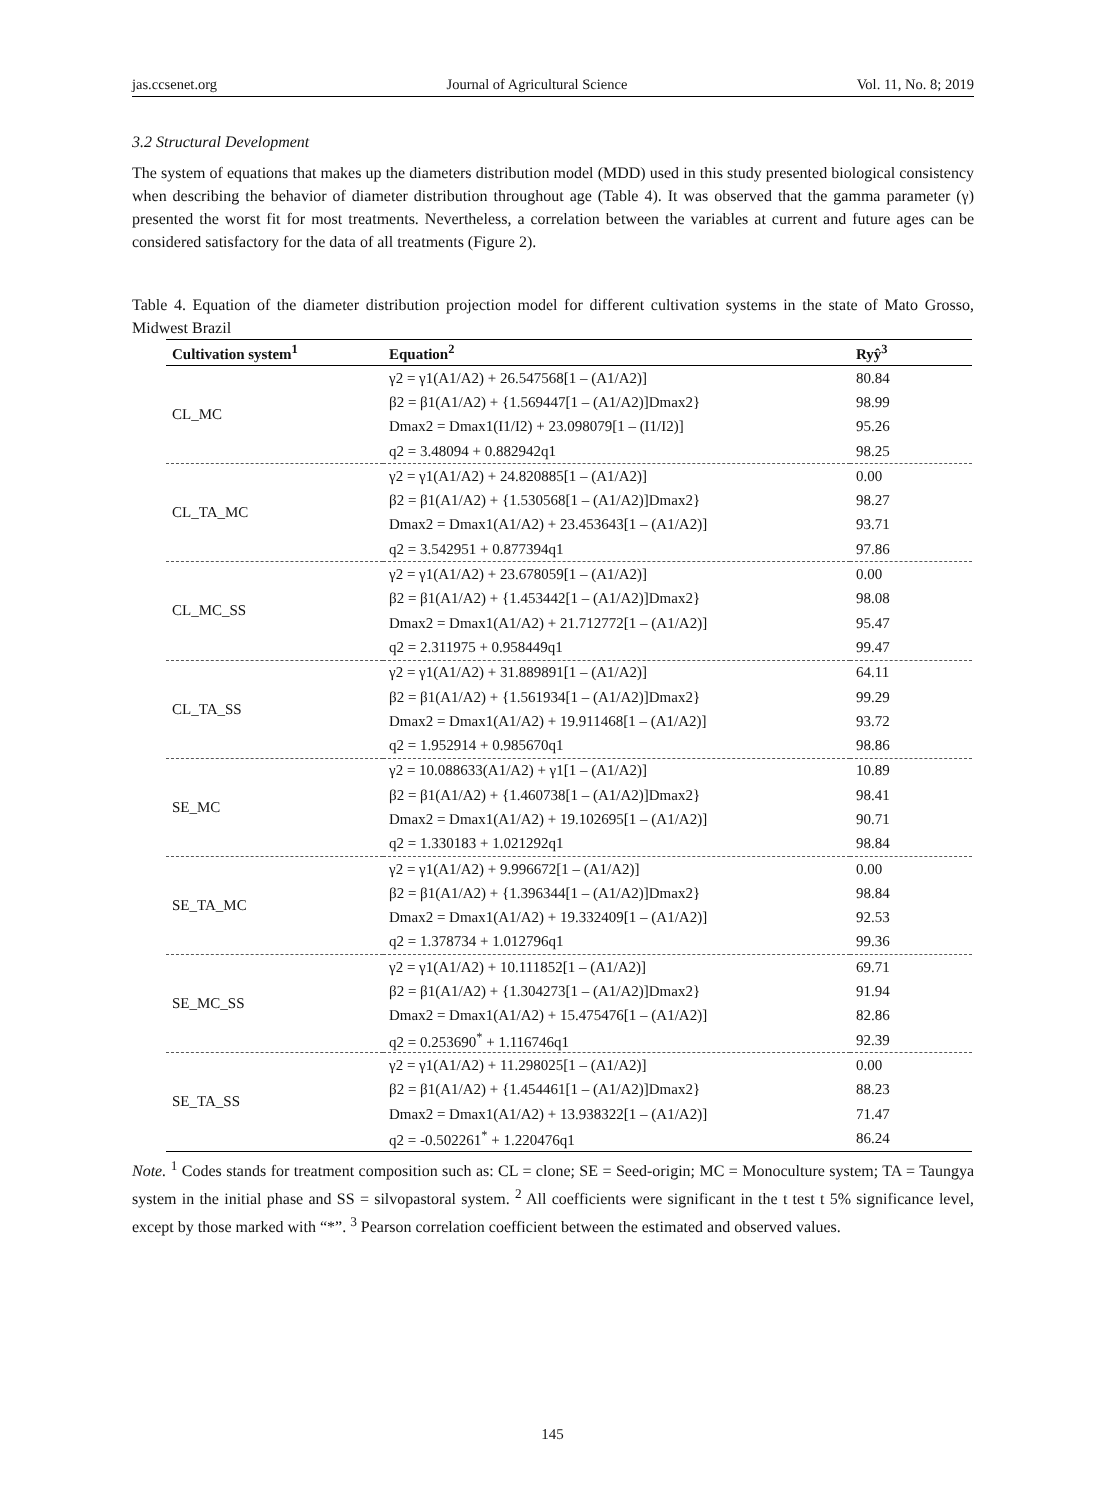jas.ccsenet.org Journal of Agricultural Science Vol. 11, No. 8; 2019
3.2 Structural Development
The system of equations that makes up the diameters distribution model (MDD) used in this study presented biological consistency when describing the behavior of diameter distribution throughout age (Table 4). It was observed that the gamma parameter (γ) presented the worst fit for most treatments. Nevertheless, a correlation between the variables at current and future ages can be considered satisfactory for the data of all treatments (Figure 2).
Table 4. Equation of the diameter distribution projection model for different cultivation systems in the state of Mato Grosso, Midwest Brazil
| Cultivation system<sup>1</sup> | Equation<sup>2</sup> | Ryŷ<sup>3</sup> |
| --- | --- | --- |
| CL_MC | γ2 = γ1(A1/A2) + 26.547568[1 – (A1/A2)] | 80.84 |
| | β2 = β1(A1/A2) + {1.569447[1 – (A1/A2)]Dmax2} | 98.99 |
| | Dmax2 = Dmax1(I1/I2) + 23.098079[1 – (I1/I2)] | 95.26 |
| | q2 = 3.48094 + 0.882942q1 | 98.25 |
| CL_TA_MC | γ2 = γ1(A1/A2) + 24.820885[1 – (A1/A2)] | 0.00 |
| | β2 = β1(A1/A2) + {1.530568[1 – (A1/A2)]Dmax2} | 98.27 |
| | Dmax2 = Dmax1(A1/A2) + 23.453643[1 – (A1/A2)] | 93.71 |
| | q2 = 3.542951 + 0.877394q1 | 97.86 |
| CL_MC_SS | γ2 = γ1(A1/A2) + 23.678059[1 – (A1/A2)] | 0.00 |
| | β2 = β1(A1/A2) + {1.453442[1 – (A1/A2)]Dmax2} | 98.08 |
| | Dmax2 = Dmax1(A1/A2) + 21.712772[1 – (A1/A2)] | 95.47 |
| | q2 = 2.311975 + 0.958449q1 | 99.47 |
| CL_TA_SS | γ2 = γ1(A1/A2) + 31.889891[1 – (A1/A2)] | 64.11 |
| | β2 = β1(A1/A2) + {1.561934[1 – (A1/A2)]Dmax2} | 99.29 |
| | Dmax2 = Dmax1(A1/A2) + 19.911468[1 – (A1/A2)] | 93.72 |
| | q2 = 1.952914 + 0.985670q1 | 98.86 |
| SE_MC | γ2 = 10.088633(A1/A2) + γ1[1 – (A1/A2)] | 10.89 |
| | β2 = β1(A1/A2) + {1.460738[1 – (A1/A2)]Dmax2} | 98.41 |
| | Dmax2 = Dmax1(A1/A2) + 19.102695[1 – (A1/A2)] | 90.71 |
| | q2 = 1.330183 + 1.021292q1 | 98.84 |
| SE_TA_MC | γ2 = γ1(A1/A2) + 9.996672[1 – (A1/A2)] | 0.00 |
| | β2 = β1(A1/A2) + {1.396344[1 – (A1/A2)]Dmax2} | 98.84 |
| | Dmax2 = Dmax1(A1/A2) + 19.332409[1 – (A1/A2)] | 92.53 |
| | q2 = 1.378734 + 1.012796q1 | 99.36 |
| SE_MC_SS | γ2 = γ1(A1/A2) + 10.111852[1 – (A1/A2)] | 69.71 |
| | β2 = β1(A1/A2) + {1.304273[1 – (A1/A2)]Dmax2} | 91.94 |
| | Dmax2 = Dmax1(A1/A2) + 15.475476[1 – (A1/A2)] | 82.86 |
| | q2 = 0.253690<sup>*</sup> + 1.116746q1 | 92.39 |
| SE_TA_SS | γ2 = γ1(A1/A2) + 11.298025[1 – (A1/A2)] | 0.00 |
| | β2 = β1(A1/A2) + {1.454461[1 – (A1/A2)]Dmax2} | 88.23 |
| | Dmax2 = Dmax1(A1/A2) + 13.938322[1 – (A1/A2)] | 71.47 |
| | q2 = -0.502261<sup>*</sup> + 1.220476q1 | 86.24 |
Note. <sup>1</sup> Codes stands for treatment composition such as: CL = clone; SE = Seed-origin; MC = Monoculture system; TA = Taungya system in the initial phase and SS = silvopastoral system. <sup>2</sup> All coefficients were significant in the t test t 5% significance level, except by those marked with “*”. <sup>3</sup> Pearson correlation coefficient between the estimated and observed values.
145